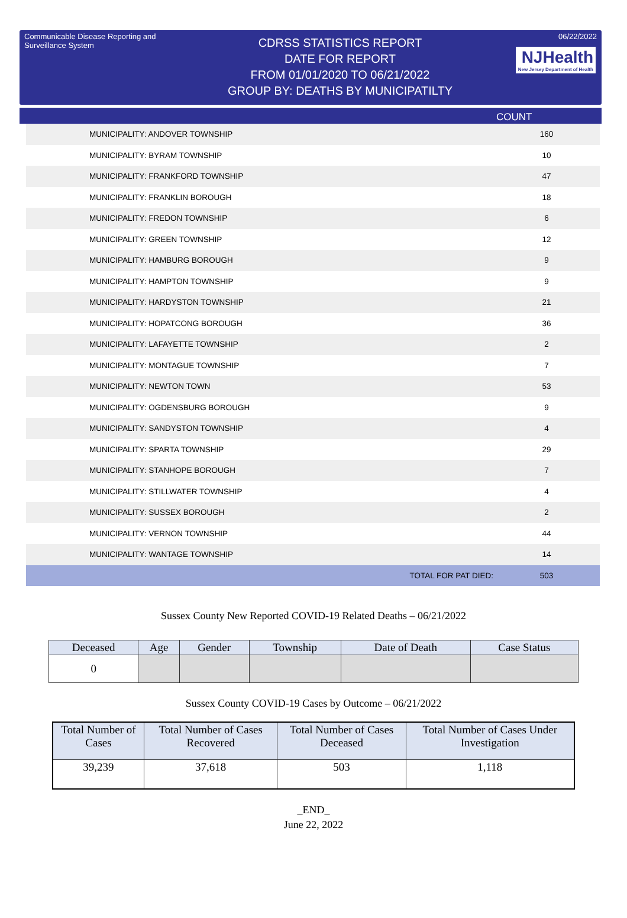Communicable Disease Reporting and Surveillance System
CDRSS STATISTICS REPORT
DATE FOR REPORT
FROM 01/01/2020 TO 06/21/2022
GROUP BY: DEATHS BY MUNICIPATILTY
06/22/2022
NJHealth New Jersey Department of Health
COUNT
| MUNICIPALITY: ANDOVER TOWNSHIP | 160 |
| MUNICIPALITY: BYRAM TOWNSHIP | 10 |
| MUNICIPALITY: FRANKFORD TOWNSHIP | 47 |
| MUNICIPALITY: FRANKLIN BOROUGH | 18 |
| MUNICIPALITY: FREDON TOWNSHIP | 6 |
| MUNICIPALITY: GREEN TOWNSHIP | 12 |
| MUNICIPALITY: HAMBURG BOROUGH | 9 |
| MUNICIPALITY: HAMPTON TOWNSHIP | 9 |
| MUNICIPALITY: HARDYSTON TOWNSHIP | 21 |
| MUNICIPALITY: HOPATCONG BOROUGH | 36 |
| MUNICIPALITY: LAFAYETTE TOWNSHIP | 2 |
| MUNICIPALITY: MONTAGUE TOWNSHIP | 7 |
| MUNICIPALITY: NEWTON TOWN | 53 |
| MUNICIPALITY: OGDENSBURG BOROUGH | 9 |
| MUNICIPALITY: SANDYSTON TOWNSHIP | 4 |
| MUNICIPALITY: SPARTA TOWNSHIP | 29 |
| MUNICIPALITY: STANHOPE BOROUGH | 7 |
| MUNICIPALITY: STILLWATER TOWNSHIP | 4 |
| MUNICIPALITY: SUSSEX BOROUGH | 2 |
| MUNICIPALITY: VERNON TOWNSHIP | 44 |
| MUNICIPALITY: WANTAGE TOWNSHIP | 14 |
| TOTAL FOR PAT DIED: | 503 |
Sussex County New Reported COVID-19 Related Deaths – 06/21/2022
| Deceased | Age | Gender | Township | Date of Death | Case Status |
| --- | --- | --- | --- | --- | --- |
| 0 | | | | | |
Sussex County COVID-19 Cases by Outcome – 06/21/2022
| Total Number of Cases | Total Number of Cases Recovered | Total Number of Cases Deceased | Total Number of Cases Under Investigation |
| --- | --- | --- | --- |
| 39,239 | 37,618 | 503 | 1,118 |
_END_
June 22, 2022